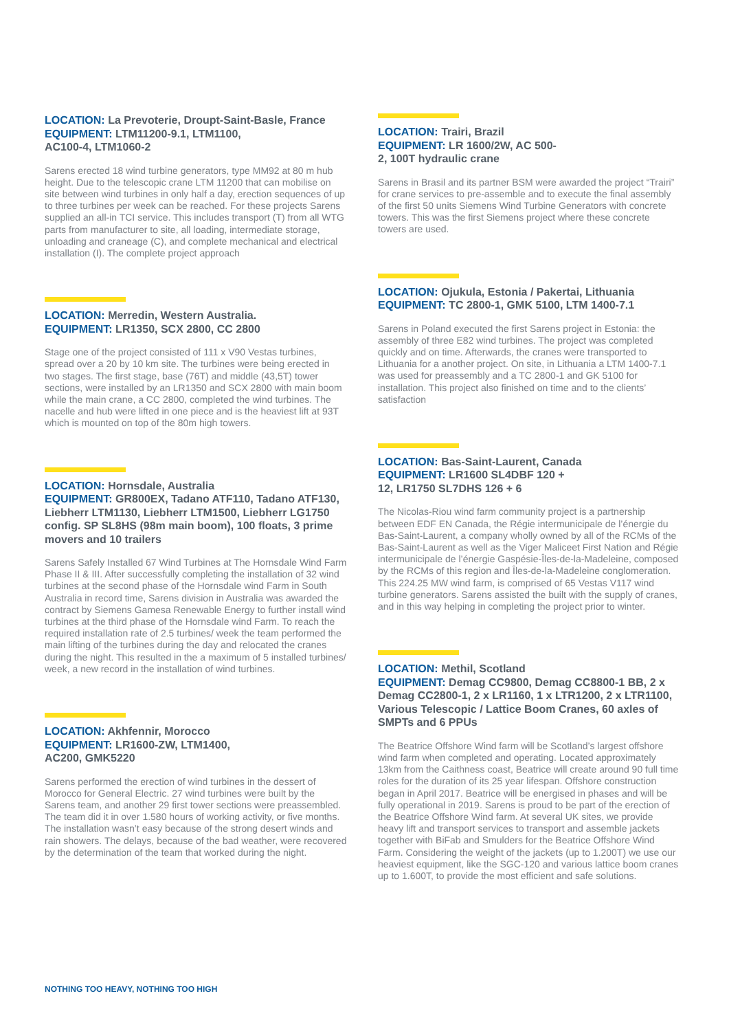LOCATION: La Prevoterie, Droupt-Saint-Basle, France
EQUIPMENT: LTM11200-9.1, LTM1100,
AC100-4, LTM1060-2
Sarens erected 18 wind turbine generators, type MM92 at 80 m hub height. Due to the telescopic crane LTM 11200 that can mobilise on site between wind turbines in only half a day, erection sequences of up to three turbines per week can be reached. For these projects Sarens supplied an all-in TCI service. This includes transport (T) from all WTG parts from manufacturer to site, all loading, intermediate storage, unloading and craneage (C), and complete mechanical and electrical installation (I). The complete project approach
LOCATION: Merredin, Western Australia.
EQUIPMENT: LR1350, SCX 2800, CC 2800
Stage one of the project consisted of 111 x V90 Vestas turbines, spread over a 20 by 10 km site. The turbines were being erected in two stages. The first stage, base (76T) and middle (43,5T) tower sections, were installed by an LR1350 and SCX 2800 with main boom while the main crane, a CC 2800, completed the wind turbines. The nacelle and hub were lifted in one piece and is the heaviest lift at 93T which is mounted on top of the 80m high towers.
LOCATION: Hornsdale, Australia
EQUIPMENT: GR800EX, Tadano ATF110, Tadano ATF130, Liebherr LTM1130, Liebherr LTM1500, Liebherr LG1750 config. SP SL8HS (98m main boom), 100 floats, 3 prime movers and 10 trailers
Sarens Safely Installed 67 Wind Turbines at The Hornsdale Wind Farm Phase II & III. After successfully completing the installation of 32 wind turbines at the second phase of the Hornsdale wind Farm in South Australia in record time, Sarens division in Australia was awarded the contract by Siemens Gamesa Renewable Energy to further install wind turbines at the third phase of the Hornsdale wind Farm. To reach the required installation rate of 2.5 turbines/ week the team performed the main lifting of the turbines during the day and relocated the cranes during the night. This resulted in the a maximum of 5 installed turbines/ week, a new record in the installation of wind turbines.
LOCATION: Akhfennir, Morocco
EQUIPMENT: LR1600-ZW, LTM1400,
AC200, GMK5220
Sarens performed the erection of wind turbines in the dessert of Morocco for General Electric. 27 wind turbines were built by the Sarens team, and another 29 first tower sections were preassembled. The team did it in over 1.580 hours of working activity, or five months. The installation wasn’t easy because of the strong desert winds and rain showers. The delays, because of the bad weather, were recovered by the determination of the team that worked during the night.
LOCATION: Trairi, Brazil
EQUIPMENT: LR 1600/2W, AC 500-
2, 100T hydraulic crane
Sarens in Brasil and its partner BSM were awarded the project “Trairi” for crane services to pre-assemble and to execute the final assembly of the first 50 units Siemens Wind Turbine Generators with concrete towers. This was the first Siemens project where these concrete towers are used.
LOCATION: Ojukula, Estonia / Pakertai, Lithuania
EQUIPMENT: TC 2800-1, GMK 5100, LTM 1400-7.1
Sarens in Poland executed the first Sarens project in Estonia: the assembly of three E82 wind turbines. The project was completed quickly and on time. Afterwards, the cranes were transported to Lithuania for a another project. On site, in Lithuania a LTM 1400-7.1 was used for preassembly and a TC 2800-1 and GK 5100 for installation. This project also finished on time and to the clients’ satisfaction
LOCATION: Bas-Saint-Laurent, Canada
EQUIPMENT: LR1600 SL4DBF 120 +
12, LR1750 SL7DHS 126 + 6
The Nicolas-Riou wind farm community project is a partnership between EDF EN Canada, the Régie intermunicipale de l’énergie du Bas-Saint-Laurent, a company wholly owned by all of the RCMs of the Bas-Saint-Laurent as well as the Viger Maliceet First Nation and Régie intermunicipale de l’énergie Gaspésie-Îles-de-la-Madeleine, composed by the RCMs of this region and Îles-de-la-Madeleine conglomeration. This 224.25 MW wind farm, is comprised of 65 Vestas V117 wind turbine generators. Sarens assisted the built with the supply of cranes, and in this way helping in completing the project prior to winter.
LOCATION: Methil, Scotland
EQUIPMENT: Demag CC9800, Demag CC8800-1 BB, 2 x Demag CC2800-1, 2 x LR1160, 1 x LTR1200, 2 x LTR1100, Various Telescopic / Lattice Boom Cranes, 60 axles of SMPTs and 6 PPUs
The Beatrice Offshore Wind farm will be Scotland’s largest offshore wind farm when completed and operating. Located approximately 13km from the Caithness coast, Beatrice will create around 90 full time roles for the duration of its 25 year lifespan. Offshore construction began in April 2017. Beatrice will be energised in phases and will be fully operational in 2019. Sarens is proud to be part of the erection of the Beatrice Offshore Wind farm. At several UK sites, we provide heavy lift and transport services to transport and assemble jackets together with BiFab and Smulders for the Beatrice Offshore Wind Farm. Considering the weight of the jackets (up to 1.200T) we use our heaviest equipment, like the SGC-120 and various lattice boom cranes up to 1.600T, to provide the most efficient and safe solutions.
NOTHING TOO HEAVY, NOTHING TOO HIGH